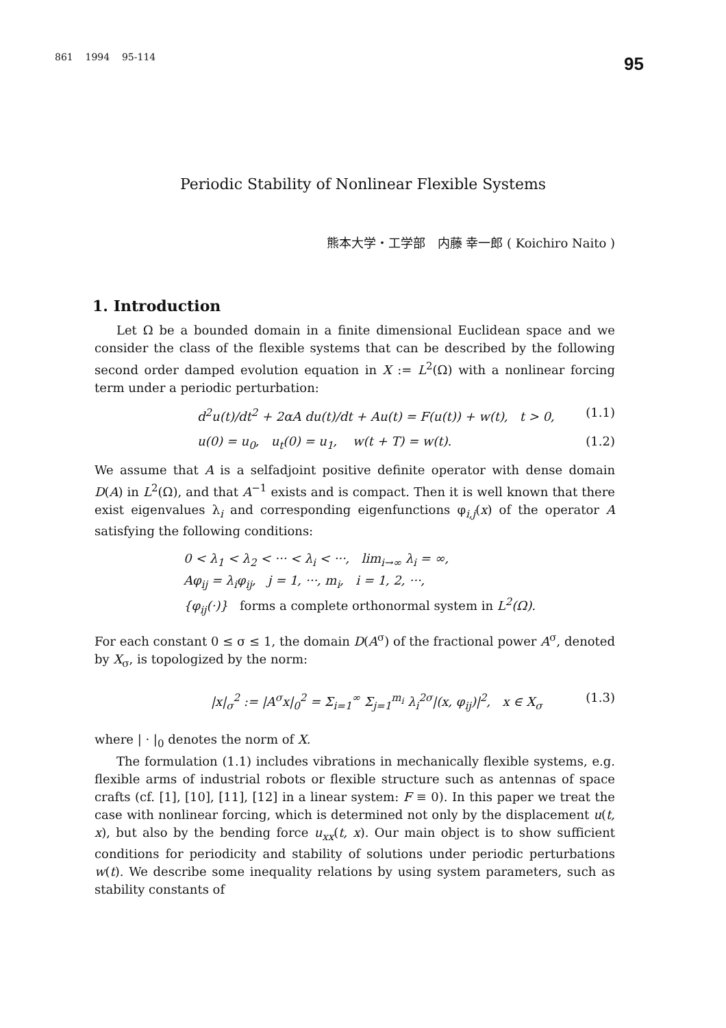861 1994 95-114 95
Periodic Stability of Nonlinear Flexible Systems
熊本大学・工学部 内藤 幸一郎 ( Koichiro Naito )
1. Introduction
Let Ω be a bounded domain in a finite dimensional Euclidean space and we consider the class of the flexible systems that can be described by the following second order damped evolution equation in X := L<sup>2</sup>(Ω) with a nonlinear forcing term under a periodic perturbation:
d<sup>2</sup>u(t)/dt<sup>2</sup> + 2αA du(t)/dt + Au(t) = F(u(t)) + w(t), t > 0, (1.1)
u(0) = u<sub>0</sub>, u<sub>t</sub>(0) = u<sub>1</sub>, w(t + T) = w(t). (1.2)
We assume that A is a selfadjoint positive definite operator with dense domain D(A) in L<sup>2</sup>(Ω), and that A<sup>−1</sup> exists and is compact. Then it is well known that there exist eigenvalues λ<sub>i</sub> and corresponding eigenfunctions φ<sub>i,j</sub>(x) of the operator A satisfying the following conditions:
0 < λ<sub>1</sub> < λ<sub>2</sub> < ··· < λ<sub>i</sub> < ···, lim<sub>i→∞</sub> λ<sub>i</sub> = ∞,
Aφ<sub>ij</sub> = λ<sub>i</sub>φ<sub>ij</sub>, j = 1, ···, m<sub>i</sub>, i = 1, 2, ···,
{φ<sub>ij</sub>(·)} forms a complete orthonormal system in L<sup>2</sup>(Ω).
For each constant 0 ≤ σ ≤ 1, the domain D(A<sup>σ</sup>) of the fractional power A<sup>σ</sup>, denoted by X<sub>σ</sub>, is topologized by the norm:
|x|<sub>σ</sub><sup>2</sup> := |A<sup>σ</sup>x|<sub>0</sub><sup>2</sup> = Σ<sub>i=1</sub><sup>∞</sup> Σ<sub>j=1</sub><sup>m<sub>i</sub></sup> λ<sub>i</sub><sup>2σ</sup>|(x, φ<sub>ij</sub>)|<sup>2</sup>, x ∈ X<sub>σ</sub> (1.3)
where | · |<sub>0</sub> denotes the norm of X.
The formulation (1.1) includes vibrations in mechanically flexible systems, e.g. flexible arms of industrial robots or flexible structure such as antennas of space crafts (cf. [1], [10], [11], [12] in a linear system: F ≡ 0). In this paper we treat the case with nonlinear forcing, which is determined not only by the displacement u(t, x), but also by the bending force u<sub>xx</sub>(t, x). Our main object is to show sufficient conditions for periodicity and stability of solutions under periodic perturbations w(t). We describe some inequality relations by using system parameters, such as stability constants of